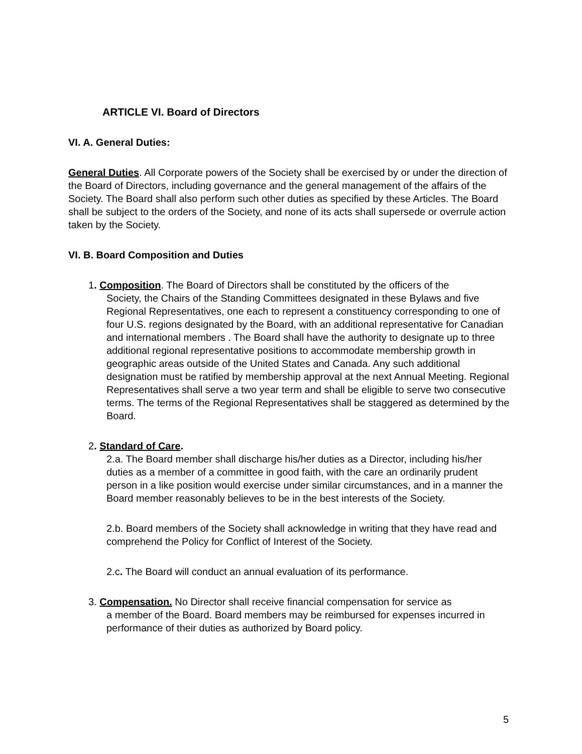ARTICLE VI. Board of Directors
VI. A. General Duties:
General Duties. All Corporate powers of the Society shall be exercised by or under the direction of the Board of Directors, including governance and the general management of the affairs of the Society. The Board shall also perform such other duties as specified by these Articles. The Board shall be subject to the orders of the Society, and none of its acts shall supersede or overrule action taken by the Society.
VI. B. Board Composition and Duties
1. Composition. The Board of Directors shall be constituted by the officers of the
Society, the Chairs of the Standing Committees designated in these Bylaws and five Regional Representatives, one each to represent a constituency corresponding to one of four U.S. regions designated by the Board, with an additional representative for Canadian and international members . The Board shall have the authority to designate up to three additional regional representative positions to accommodate membership growth in geographic areas outside of the United States and Canada. Any such additional designation must be ratified by membership approval at the next Annual Meeting. Regional Representatives shall serve a two year term and shall be eligible to serve two consecutive terms. The terms of the Regional Representatives shall be staggered as determined by the Board.
2. Standard of Care.
2.a. The Board member shall discharge his/her duties as a Director, including his/her duties as a member of a committee in good faith, with the care an ordinarily prudent person in a like position would exercise under similar circumstances, and in a manner the Board member reasonably believes to be in the best interests of the Society.
2.b. Board members of the Society shall acknowledge in writing that they have read and comprehend the Policy for Conflict of Interest of the Society.
2.c. The Board will conduct an annual evaluation of its performance.
3. Compensation. No Director shall receive financial compensation for service as
a member of the Board. Board members may be reimbursed for expenses incurred in performance of their duties as authorized by Board policy.
5